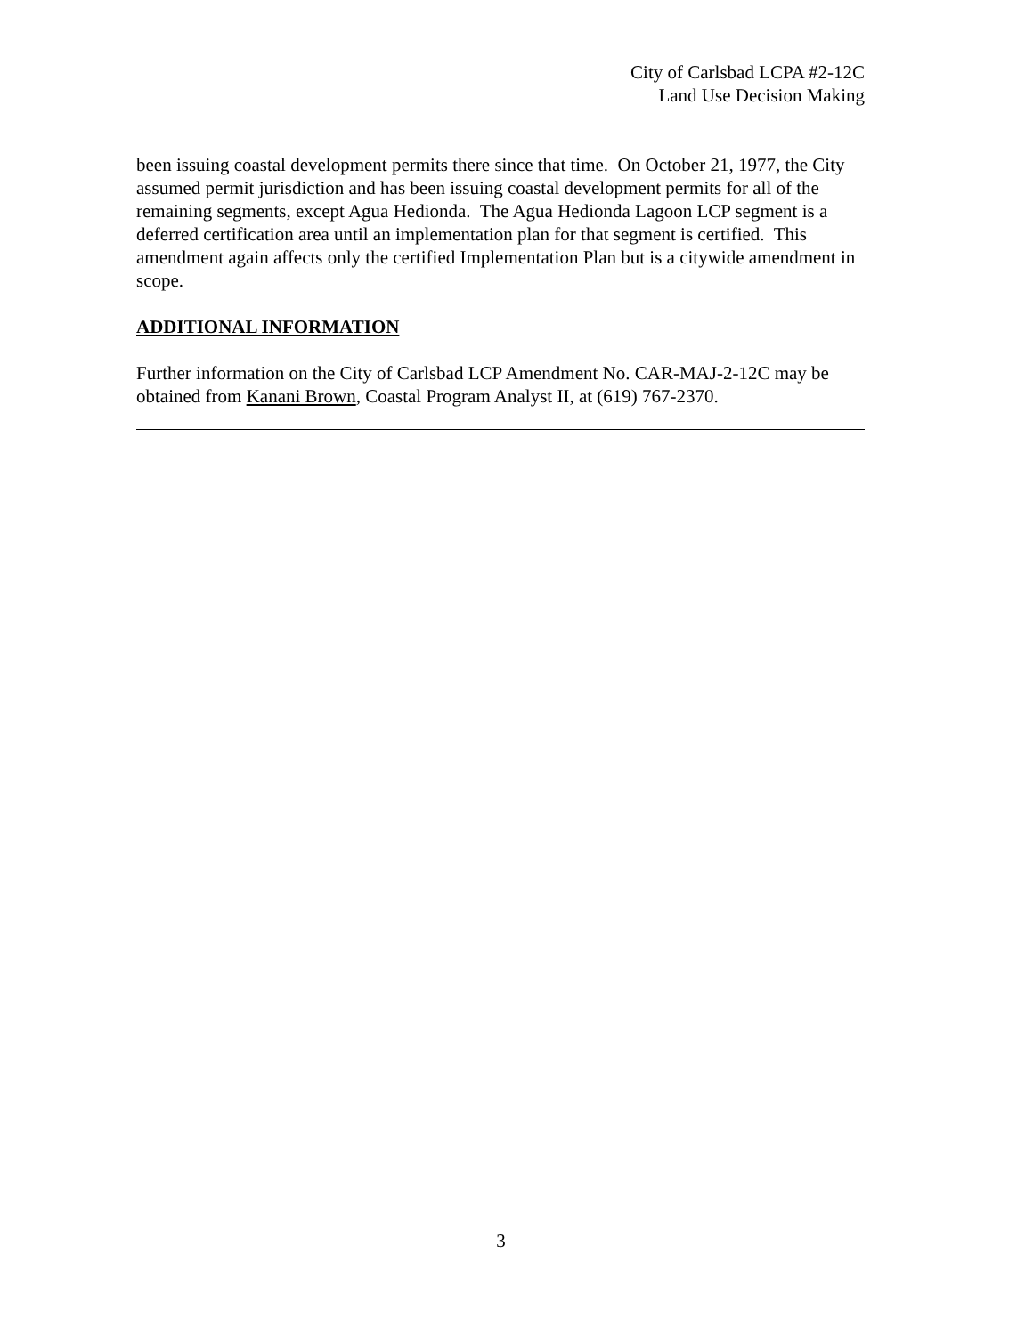City of Carlsbad LCPA #2-12C
Land Use Decision Making
been issuing coastal development permits there since that time. On October 21, 1977, the City assumed permit jurisdiction and has been issuing coastal development permits for all of the remaining segments, except Agua Hedionda. The Agua Hedionda Lagoon LCP segment is a deferred certification area until an implementation plan for that segment is certified. This amendment again affects only the certified Implementation Plan but is a citywide amendment in scope.
ADDITIONAL INFORMATION
Further information on the City of Carlsbad LCP Amendment No. CAR-MAJ-2-12C may be obtained from Kanani Brown, Coastal Program Analyst II, at (619) 767-2370.
3